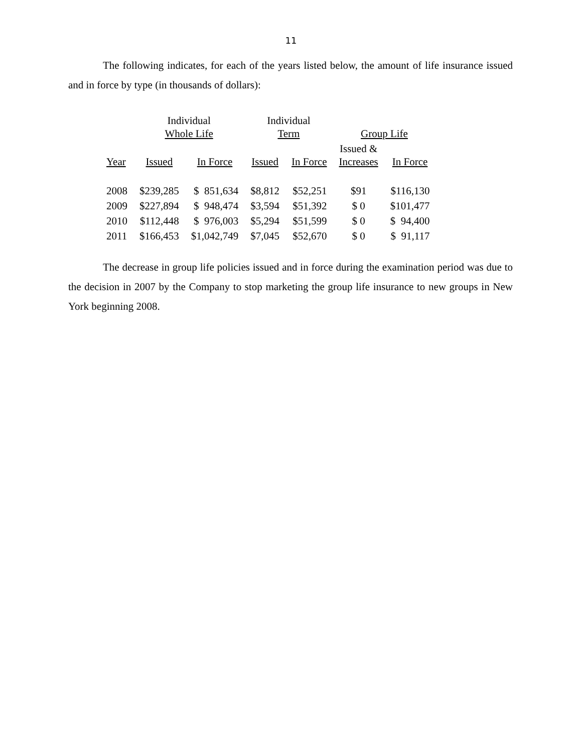11
The following indicates, for each of the years listed below, the amount of life insurance issued and in force by type (in thousands of dollars):
| | Individual Whole Life | | Individual Term | | Group Life | |
| --- | --- | --- | --- | --- | --- | --- |
| Year | Issued | In Force | Issued | In Force | Issued & Increases | In Force |
| 2008 | $239,285 | $ 851,634 | $8,812 | $52,251 | $91 | $116,130 |
| 2009 | $227,894 | $ 948,474 | $3,594 | $51,392 | $ 0 | $101,477 |
| 2010 | $112,448 | $ 976,003 | $5,294 | $51,599 | $ 0 | $ 94,400 |
| 2011 | $166,453 | $1,042,749 | $7,045 | $52,670 | $ 0 | $ 91,117 |
The decrease in group life policies issued and in force during the examination period was due to the decision in 2007 by the Company to stop marketing the group life insurance to new groups in New York beginning 2008.